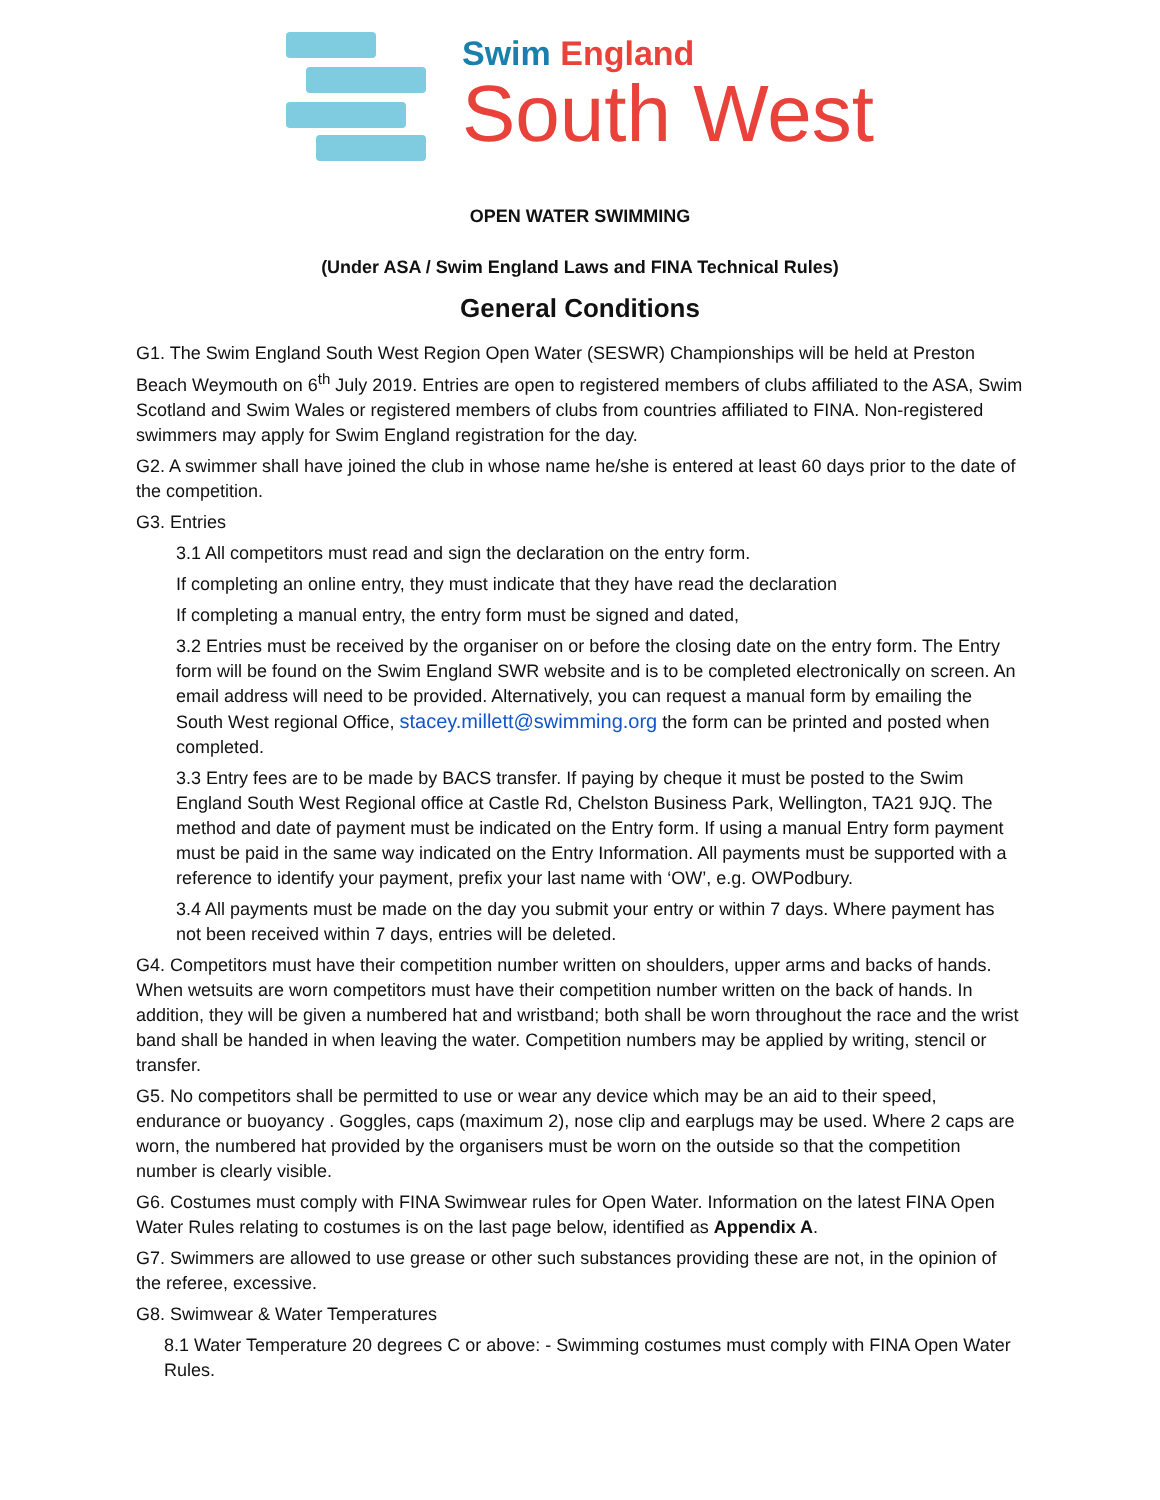Swim England
South West
OPEN WATER SWIMMING
(Under ASA / Swim England Laws and FINA Technical Rules)
General Conditions
G1. The Swim England South West Region Open Water (SESWR) Championships will be held at Preston Beach Weymouth on 6<sup>th</sup> July 2019. Entries are open to registered members of clubs affiliated to the ASA, Swim Scotland and Swim Wales or registered members of clubs from countries affiliated to FINA. Non-registered swimmers may apply for Swim England registration for the day.
G2. A swimmer shall have joined the club in whose name he/she is entered at least 60 days prior to the date of the competition.
G3. Entries
3.1 All competitors must read and sign the declaration on the entry form.
If completing an online entry, they must indicate that they have read the declaration
If completing a manual entry, the entry form must be signed and dated,
3.2 Entries must be received by the organiser on or before the closing date on the entry form. The Entry form will be found on the Swim England SWR website and is to be completed electronically on screen. An email address will need to be provided. Alternatively, you can request a manual form by emailing the South West regional Office, stacey.millett@swimming.org the form can be printed and posted when completed.
3.3 Entry fees are to be made by BACS transfer. If paying by cheque it must be posted to the Swim England South West Regional office at Castle Rd, Chelston Business Park, Wellington, TA21 9JQ. The method and date of payment must be indicated on the Entry form. If using a manual Entry form payment must be paid in the same way indicated on the Entry Information. All payments must be supported with a reference to identify your payment, prefix your last name with ‘OW’, e.g. OWPodbury.
3.4 All payments must be made on the day you submit your entry or within 7 days. Where payment has not been received within 7 days, entries will be deleted.
G4. Competitors must have their competition number written on shoulders, upper arms and backs of hands. When wetsuits are worn competitors must have their competition number written on the back of hands. In addition, they will be given a numbered hat and wristband; both shall be worn throughout the race and the wrist band shall be handed in when leaving the water. Competition numbers may be applied by writing, stencil or transfer.
G5. No competitors shall be permitted to use or wear any device which may be an aid to their speed, endurance or buoyancy . Goggles, caps (maximum 2), nose clip and earplugs may be used. Where 2 caps are worn, the numbered hat provided by the organisers must be worn on the outside so that the competition number is clearly visible.
G6. Costumes must comply with FINA Swimwear rules for Open Water. Information on the latest FINA Open Water Rules relating to costumes is on the last page below, identified as Appendix A.
G7. Swimmers are allowed to use grease or other such substances providing these are not, in the opinion of the referee, excessive.
G8. Swimwear & Water Temperatures
8.1 Water Temperature 20 degrees C or above: - Swimming costumes must comply with FINA Open Water Rules.